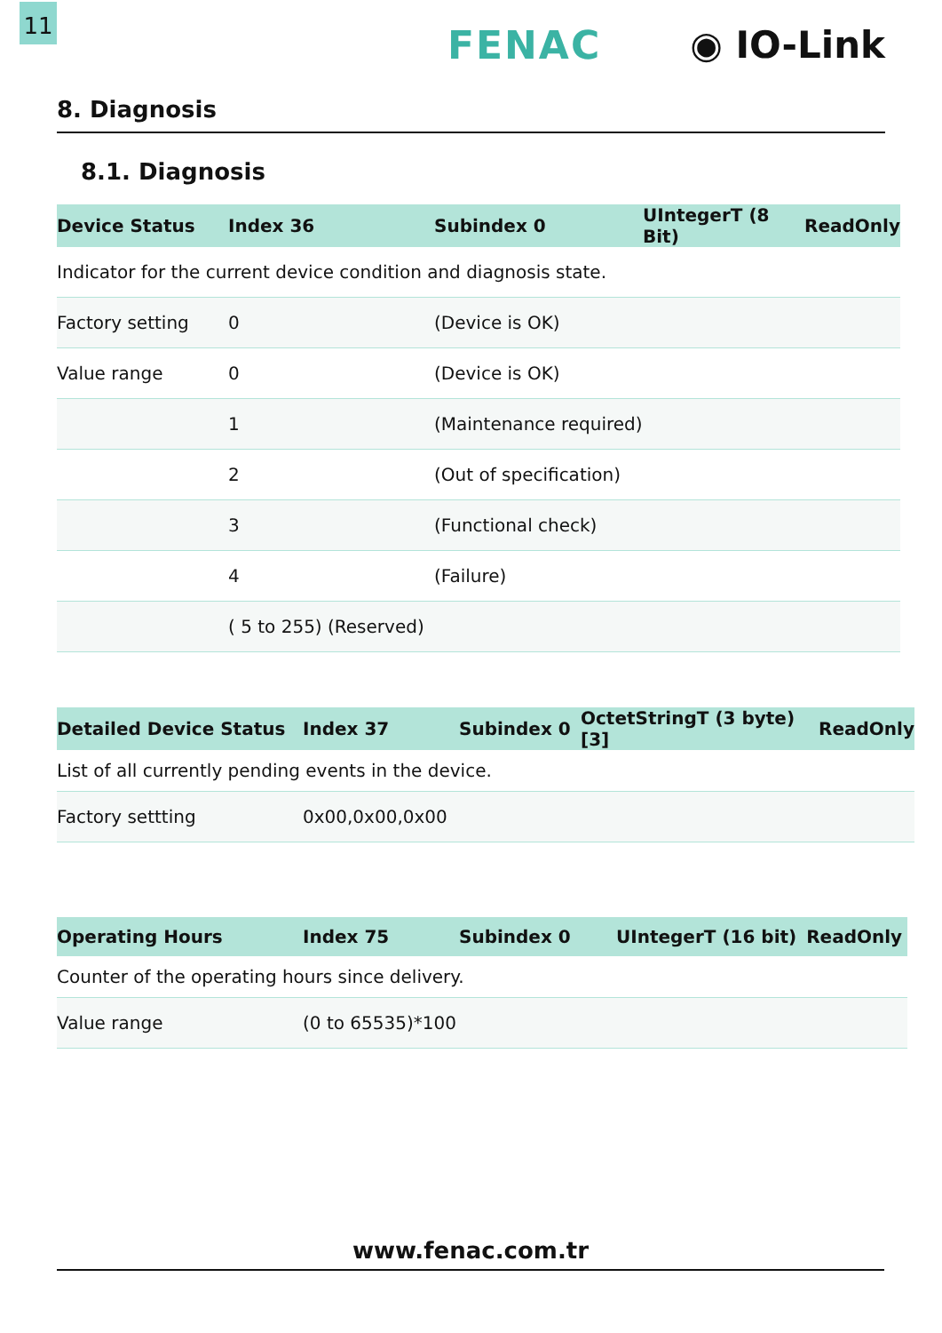11
FENAC ◉ IO-Link
8. Diagnosis
8.1. Diagnosis
| Device Status | Index 36 | Subindex 0 | UIntegerT (8 Bit) | ReadOnly |
| --- | --- | --- | --- | --- |
| Indicator for the current device condition and diagnosis state. | | | | |
| Factory setting | 0 | (Device is OK) | | |
| Value range | 0 | (Device is OK) | | |
| | 1 | (Maintenance required) | | |
| | 2 | (Out of specification) | | |
| | 3 | (Functional check) | | |
| | 4 | (Failure) | | |
| | ( 5 to 255) (Reserved) | | | |
| Detailed Device Status | Index 37 | Subindex 0 | OctetStringT (3 byte) [3] | ReadOnly |
| --- | --- | --- | --- | --- |
| List of all currently pending events in the device. | | | | |
| Factory settting | 0x00,0x00,0x00 | | | |
| Operating Hours | Index 75 | Subindex 0 | UIntegerT (16 bit) | ReadOnly |
| --- | --- | --- | --- | --- |
| Counter of the operating hours since delivery. | | | | |
| Value range | (0 to 65535)*100 | | | |
www.fenac.com.tr